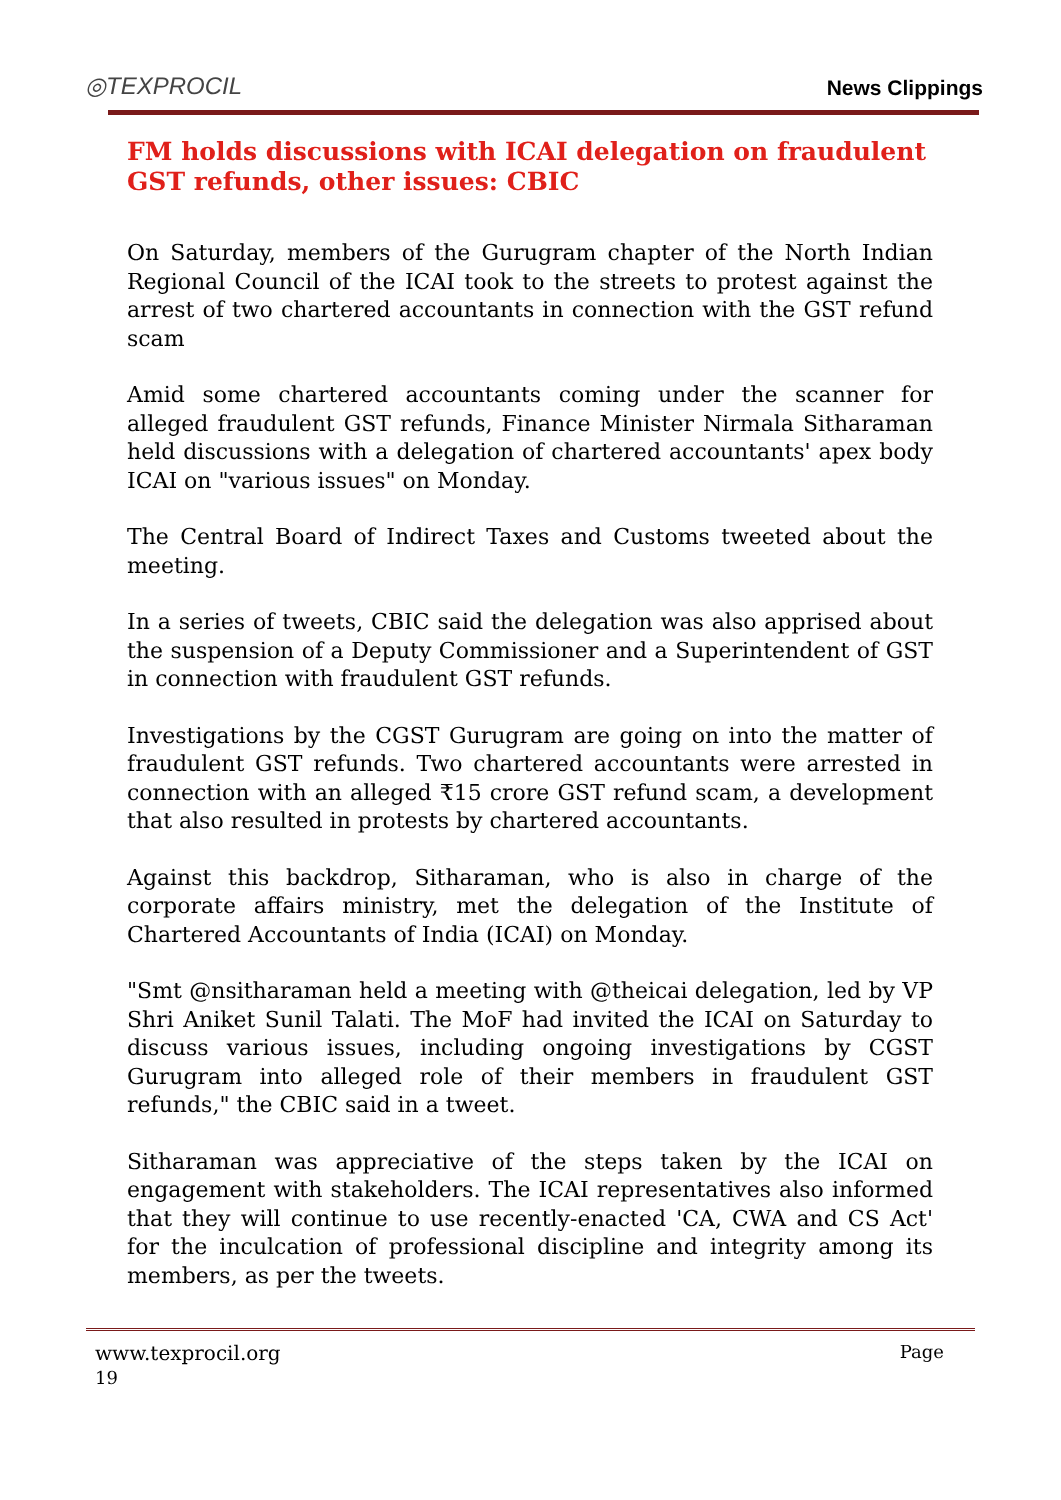◎TEXPROCIL
News Clippings
FM holds discussions with ICAI delegation on fraudulent GST refunds, other issues: CBIC
On Saturday, members of the Gurugram chapter of the North Indian Regional Council of the ICAI took to the streets to protest against the arrest of two chartered accountants in connection with the GST refund scam
Amid some chartered accountants coming under the scanner for alleged fraudulent GST refunds, Finance Minister Nirmala Sitharaman held discussions with a delegation of chartered accountants' apex body ICAI on "various issues" on Monday.
The Central Board of Indirect Taxes and Customs tweeted about the meeting.
In a series of tweets, CBIC said the delegation was also apprised about the suspension of a Deputy Commissioner and a Superintendent of GST in connection with fraudulent GST refunds.
Investigations by the CGST Gurugram are going on into the matter of fraudulent GST refunds. Two chartered accountants were arrested in connection with an alleged ₹15 crore GST refund scam, a development that also resulted in protests by chartered accountants.
Against this backdrop, Sitharaman, who is also in charge of the corporate affairs ministry, met the delegation of the Institute of Chartered Accountants of India (ICAI) on Monday.
"Smt @nsitharaman held a meeting with @theicai delegation, led by VP Shri Aniket Sunil Talati. The MoF had invited the ICAI on Saturday to discuss various issues, including ongoing investigations by CGST Gurugram into alleged role of their members in fraudulent GST refunds," the CBIC said in a tweet.
Sitharaman was appreciative of the steps taken by the ICAI on engagement with stakeholders. The ICAI representatives also informed that they will continue to use recently-enacted 'CA, CWA and CS Act' for the inculcation of professional discipline and integrity among its members, as per the tweets.
www.texprocil.org
19
Page